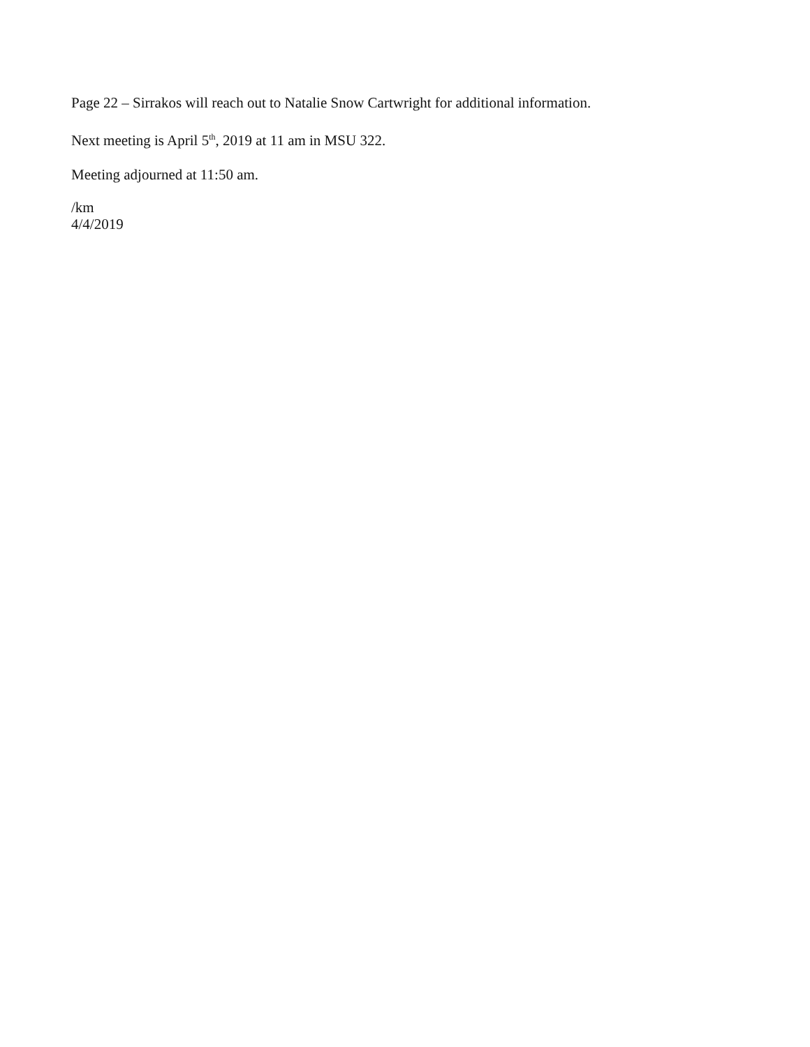Page 22 – Sirrakos will reach out to Natalie Snow Cartwright for additional information.
Next meeting is April 5<sup>th</sup>, 2019 at 11 am in MSU 322.
Meeting adjourned at 11:50 am.
/km
4/4/2019